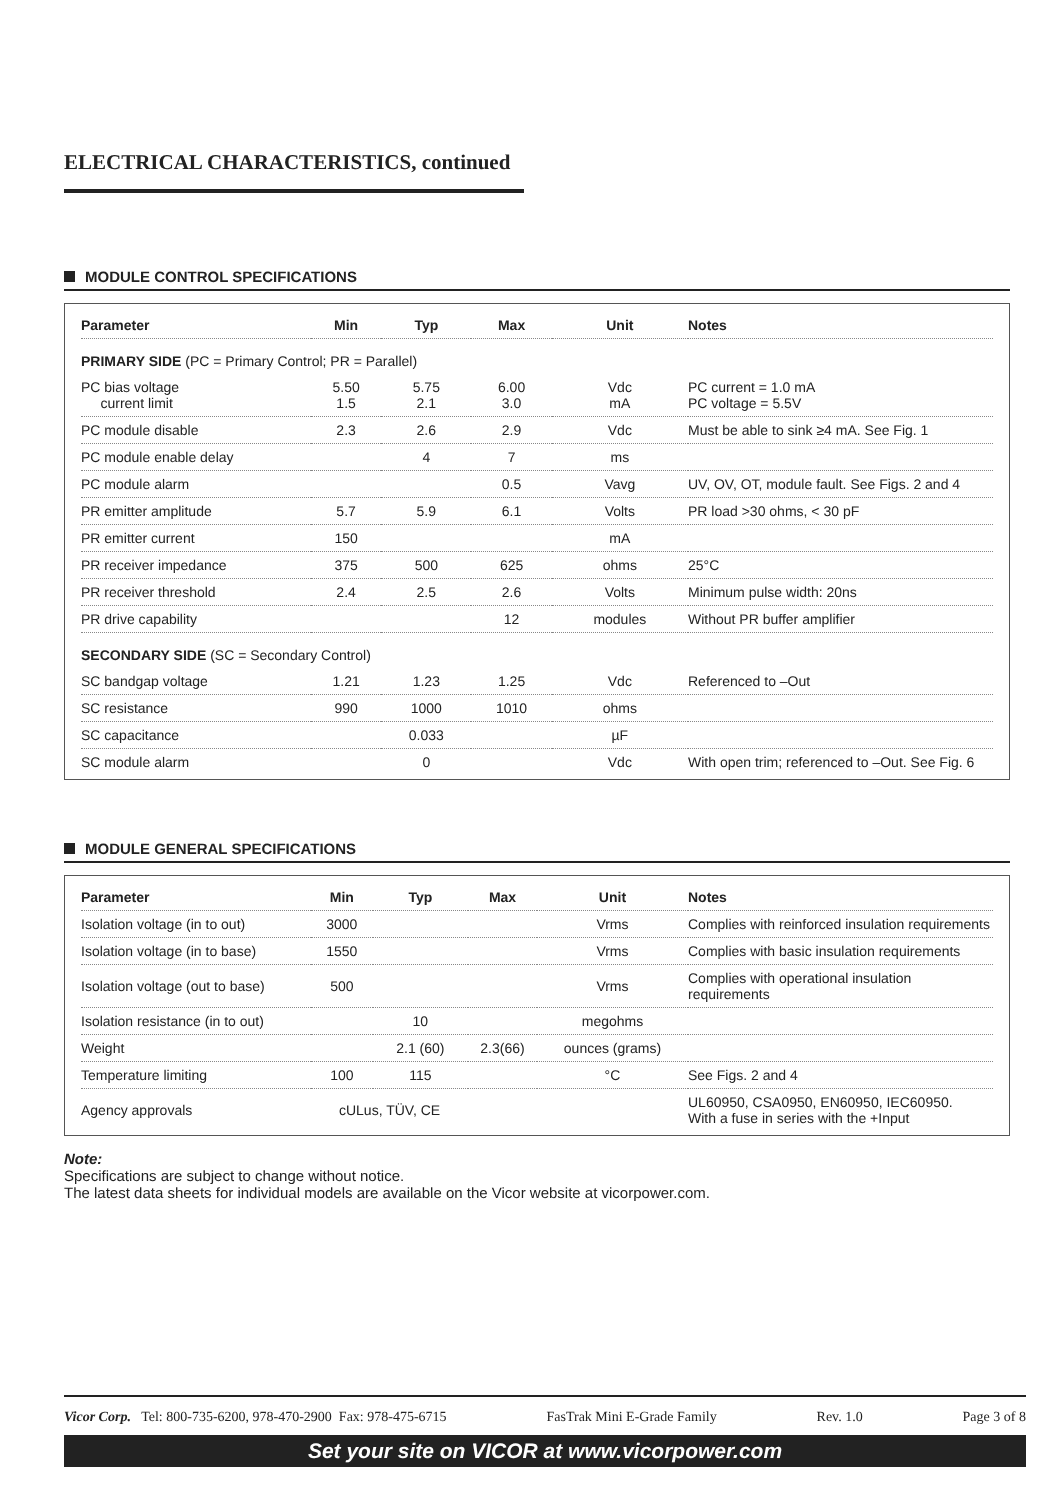ELECTRICAL CHARACTERISTICS, continued
MODULE CONTROL SPECIFICATIONS
| Parameter | Min | Typ | Max | Unit | Notes |
| --- | --- | --- | --- | --- | --- |
| PRIMARY SIDE (PC = Primary Control; PR = Parallel) | | | | | |
| PC bias voltage current limit | 5.50 1.5 | 5.75 2.1 | 6.00 3.0 | Vdc mA | PC current = 1.0 mA PC voltage = 5.5V |
| PC module disable | 2.3 | 2.6 | 2.9 | Vdc | Must be able to sink ≥4 mA. See Fig. 1 |
| PC module enable delay | | 4 | 7 | ms | |
| PC module alarm | | | 0.5 | Vavg | UV, OV, OT, module fault. See Figs. 2 and 4 |
| PR emitter amplitude | 5.7 | 5.9 | 6.1 | Volts | PR load >30 ohms, < 30 pF |
| PR emitter current | 150 | | | mA | |
| PR receiver impedance | 375 | 500 | 625 | ohms | 25°C |
| PR receiver threshold | 2.4 | 2.5 | 2.6 | Volts | Minimum pulse width: 20ns |
| PR drive capability | | | 12 | modules | Without PR buffer amplifier |
| SECONDARY SIDE (SC = Secondary Control) | | | | | |
| SC bandgap voltage | 1.21 | 1.23 | 1.25 | Vdc | Referenced to –Out |
| SC resistance | 990 | 1000 | 1010 | ohms | |
| SC capacitance | | 0.033 | | µF | |
| SC module alarm | | 0 | | Vdc | With open trim; referenced to –Out. See Fig. 6 |
MODULE GENERAL SPECIFICATIONS
| Parameter | Min | Typ | Max | Unit | Notes |
| --- | --- | --- | --- | --- | --- |
| Isolation voltage (in to out) | 3000 | | | Vrms | Complies with reinforced insulation requirements |
| Isolation voltage (in to base) | 1550 | | | Vrms | Complies with basic insulation requirements |
| Isolation voltage (out to base) | 500 | | | Vrms | Complies with operational insulation requirements |
| Isolation resistance (in to out) | | 10 | | megohms | |
| Weight | | 2.1 (60) | 2.3(66) | ounces (grams) | |
| Temperature limiting | 100 | 115 | | °C | See Figs. 2 and 4 |
| Agency approvals | cULus, TÜV, CE | | | | UL60950, CSA0950, EN60950, IEC60950. With a fuse in series with the +Input |
Note:
Specifications are subject to change without notice.
The latest data sheets for individual models are available on the Vicor website at vicorpower.com.
Vicor Corp. Tel: 800-735-6200, 978-470-2900 Fax: 978-475-6715 FasTrak Mini E-Grade Family Rev. 1.0 Page 3 of 8
Set your site on VICOR at www.vicorpower.com